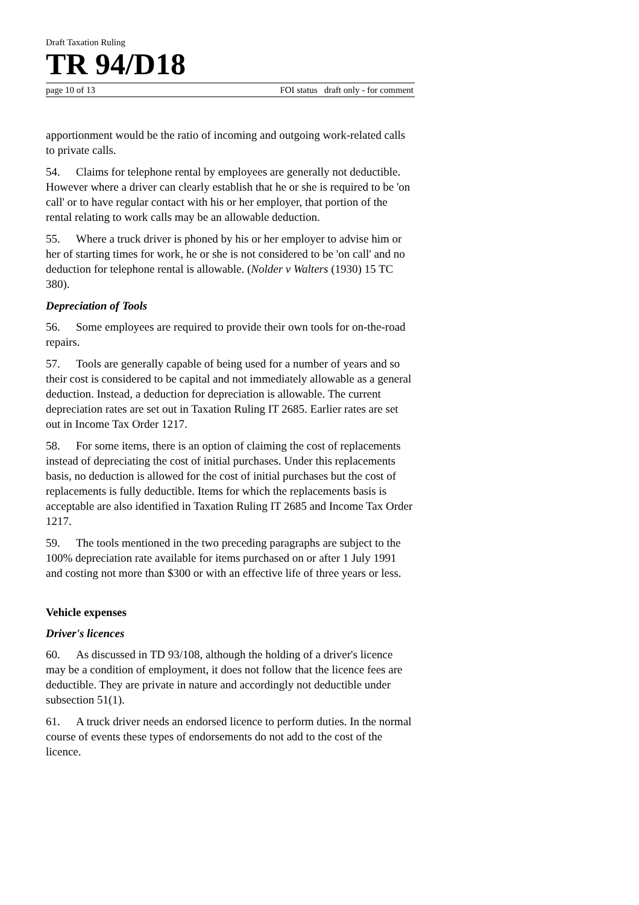Draft Taxation Ruling
TR 94/D18
page 10 of 13 FOI status draft only - for comment
apportionment would be the ratio of incoming and outgoing work-related calls to private calls.
54. Claims for telephone rental by employees are generally not deductible. However where a driver can clearly establish that he or she is required to be 'on call' or to have regular contact with his or her employer, that portion of the rental relating to work calls may be an allowable deduction.
55. Where a truck driver is phoned by his or her employer to advise him or her of starting times for work, he or she is not considered to be 'on call' and no deduction for telephone rental is allowable. (Nolder v Walters (1930) 15 TC 380).
Depreciation of Tools
56. Some employees are required to provide their own tools for on-the-road repairs.
57. Tools are generally capable of being used for a number of years and so their cost is considered to be capital and not immediately allowable as a general deduction. Instead, a deduction for depreciation is allowable. The current depreciation rates are set out in Taxation Ruling IT 2685. Earlier rates are set out in Income Tax Order 1217.
58. For some items, there is an option of claiming the cost of replacements instead of depreciating the cost of initial purchases. Under this replacements basis, no deduction is allowed for the cost of initial purchases but the cost of replacements is fully deductible. Items for which the replacements basis is acceptable are also identified in Taxation Ruling IT 2685 and Income Tax Order 1217.
59. The tools mentioned in the two preceding paragraphs are subject to the 100% depreciation rate available for items purchased on or after 1 July 1991 and costing not more than $300 or with an effective life of three years or less.
Vehicle expenses
Driver's licences
60. As discussed in TD 93/108, although the holding of a driver's licence may be a condition of employment, it does not follow that the licence fees are deductible. They are private in nature and accordingly not deductible under subsection 51(1).
61. A truck driver needs an endorsed licence to perform duties. In the normal course of events these types of endorsements do not add to the cost of the licence.